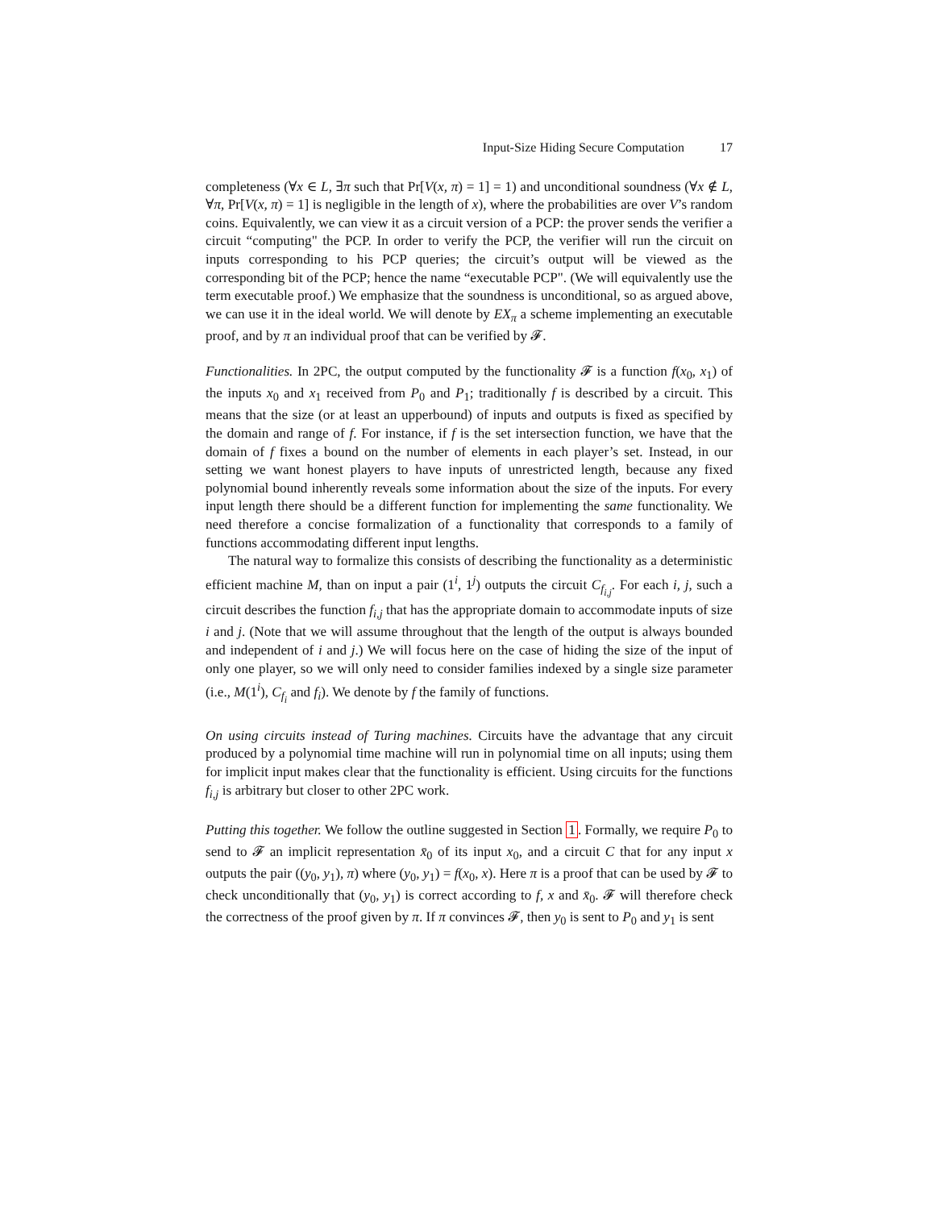Input-Size Hiding Secure Computation 17
completeness (∀x ∈ L, ∃π such that Pr[V(x, π) = 1] = 1) and unconditional soundness (∀x ∉ L, ∀π, Pr[V(x, π) = 1] is negligible in the length of x), where the probabilities are over V’s random coins. Equivalently, we can view it as a circuit version of a PCP: the prover sends the verifier a circuit “computing" the PCP. In order to verify the PCP, the verifier will run the circuit on inputs corresponding to his PCP queries; the circuit’s output will be viewed as the corresponding bit of the PCP; hence the name “executable PCP". (We will equivalently use the term executable proof.) We emphasize that the soundness is unconditional, so as argued above, we can use it in the ideal world. We will denote by EX<sub>π</sub> a scheme implementing an executable proof, and by π an individual proof that can be verified by 𝓕.
Functionalities. In 2PC, the output computed by the functionality 𝓕 is a function f(x<sub>0</sub>, x<sub>1</sub>) of the inputs x<sub>0</sub> and x<sub>1</sub> received from P<sub>0</sub> and P<sub>1</sub>; traditionally f is described by a circuit. This means that the size (or at least an upperbound) of inputs and outputs is fixed as specified by the domain and range of f. For instance, if f is the set intersection function, we have that the domain of f fixes a bound on the number of elements in each player’s set. Instead, in our setting we want honest players to have inputs of unrestricted length, because any fixed polynomial bound inherently reveals some information about the size of the inputs. For every input length there should be a different function for implementing the same functionality. We need therefore a concise formalization of a functionality that corresponds to a family of functions accommodating different input lengths.
The natural way to formalize this consists of describing the functionality as a deterministic efficient machine M, than on input a pair (1<sup>i</sup>, 1<sup>j</sup>) outputs the circuit C<sub>f<sub>i,j</sub></sub>. For each i, j, such a circuit describes the function f<sub>i,j</sub> that has the appropriate domain to accommodate inputs of size i and j. (Note that we will assume throughout that the length of the output is always bounded and independent of i and j.) We will focus here on the case of hiding the size of the input of only one player, so we will only need to consider families indexed by a single size parameter (i.e., M(1<sup>i</sup>), C<sub>f<sub>i</sub></sub> and f<sub>i</sub>). We denote by f the family of functions.
On using circuits instead of Turing machines. Circuits have the advantage that any circuit produced by a polynomial time machine will run in polynomial time on all inputs; using them for implicit input makes clear that the functionality is efficient. Using circuits for the functions f<sub>i,j</sub> is arbitrary but closer to other 2PC work.
Putting this together. We follow the outline suggested in Section 1. Formally, we require P<sub>0</sub> to send to 𝓕 an implicit representation x̄<sub>0</sub> of its input x<sub>0</sub>, and a circuit C that for any input x outputs the pair ((y<sub>0</sub>, y<sub>1</sub>), π) where (y<sub>0</sub>, y<sub>1</sub>) = f(x<sub>0</sub>, x). Here π is a proof that can be used by 𝓕 to check unconditionally that (y<sub>0</sub>, y<sub>1</sub>) is correct according to f, x and x̄<sub>0</sub>. 𝓕 will therefore check the correctness of the proof given by π. If π convinces 𝓕, then y<sub>0</sub> is sent to P<sub>0</sub> and y<sub>1</sub> is sent